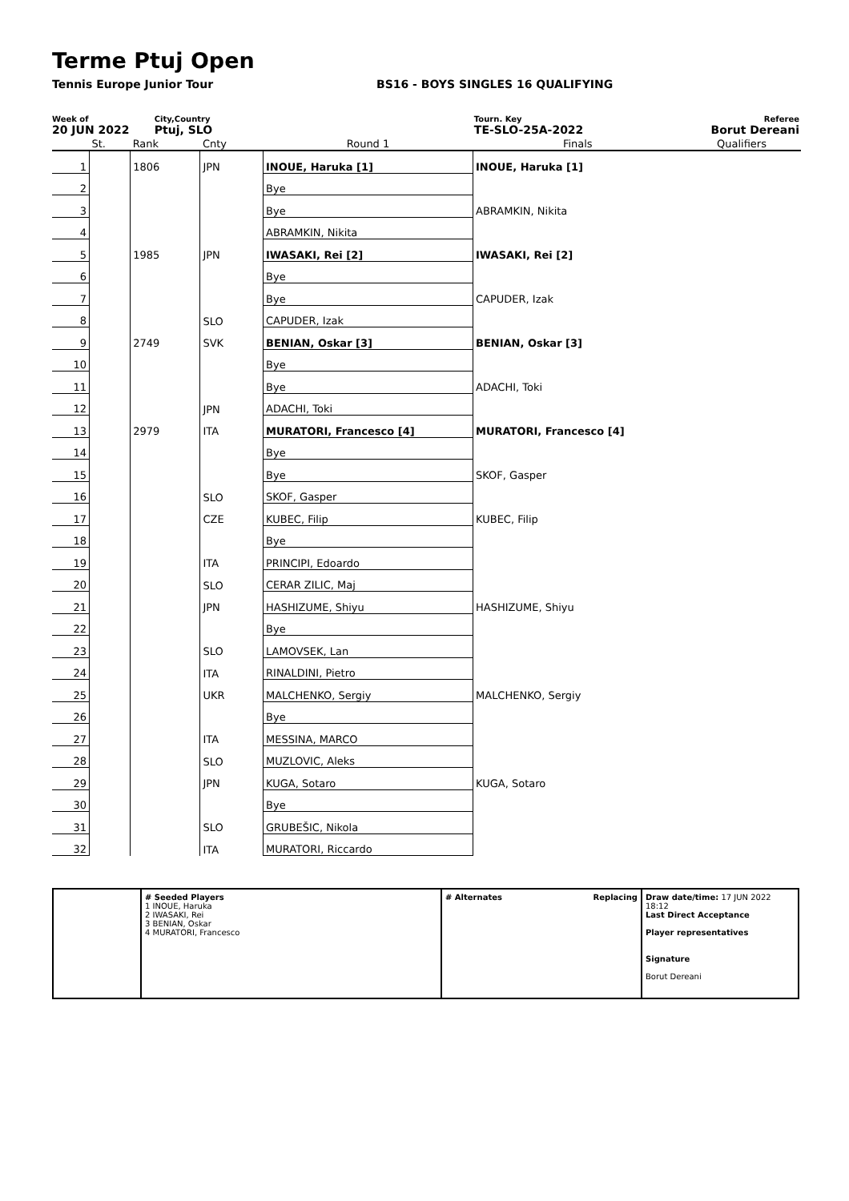Terme Ptuj Open
Tennis Europe Junior Tour BS16 - BOYS SINGLES 16 QUALIFYING
Week of
20 JUN 2022
City,Country
Ptuj, SLO
Tourn. Key
TE-SLO-25A-2022
Referee
Borut Dereani
| | St. | Rank | Cnty | Round 1 | Finals | Qualifiers |
| 1 | | 1806 | JPN | INOUE, Haruka [1] | INOUE, Haruka [1] | |
| 2 | | | | Bye | | |
| 3 | | | | Bye | ABRAMKIN, Nikita | |
| 4 | | | | ABRAMKIN, Nikita | | |
| 5 | | 1985 | JPN | IWASAKI, Rei [2] | IWASAKI, Rei [2] | |
| 6 | | | | Bye | | |
| 7 | | | | Bye | CAPUDER, Izak | |
| 8 | | | SLO | CAPUDER, Izak | | |
| 9 | | 2749 | SVK | BENIAN, Oskar [3] | BENIAN, Oskar [3] | |
| 10 | | | | Bye | | |
| 11 | | | | Bye | ADACHI, Toki | |
| 12 | | | JPN | ADACHI, Toki | | |
| 13 | | 2979 | ITA | MURATORI, Francesco [4] | MURATORI, Francesco [4] | |
| 14 | | | | Bye | | |
| 15 | | | | Bye | SKOF, Gasper | |
| 16 | | | SLO | SKOF, Gasper | | |
| 17 | | | CZE | KUBEC, Filip | KUBEC, Filip | |
| 18 | | | | Bye | | |
| 19 | | | ITA | PRINCIPI, Edoardo | | |
| 20 | | | SLO | CERAR ZILIC, Maj | | |
| 21 | | | JPN | HASHIZUME, Shiyu | HASHIZUME, Shiyu | |
| 22 | | | | Bye | | |
| 23 | | | SLO | LAMOVSEK, Lan | | |
| 24 | | | ITA | RINALDINI, Pietro | | |
| 25 | | | UKR | MALCHENKO, Sergiy | MALCHENKO, Sergiy | |
| 26 | | | | Bye | | |
| 27 | | | ITA | MESSINA, MARCO | | |
| 28 | | | SLO | MUZLOVIC, Aleks | | |
| 29 | | | JPN | KUGA, Sotaro | KUGA, Sotaro | |
| 30 | | | | Bye | | |
| 31 | | | SLO | GRUBEŠIC, Nikola | | |
| 32 | | | ITA | MURATORI, Riccardo | | |
# Seeded Players
1 INOUE, Haruka
2 IWASAKI, Rei
3 BENIAN, Oskar
4 MURATORI, Francesco
# Alternates Replacing Draw date/time: 17 JUN 2022 18:12
Last Direct Acceptance
Player representatives
Signature
Borut Dereani